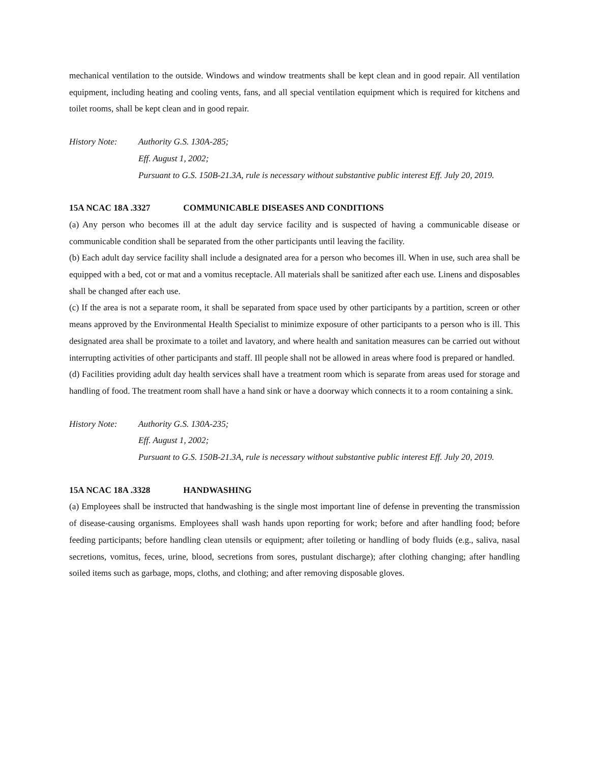mechanical ventilation to the outside. Windows and window treatments shall be kept clean and in good repair. All ventilation equipment, including heating and cooling vents, fans, and all special ventilation equipment which is required for kitchens and toilet rooms, shall be kept clean and in good repair.
History Note: Authority G.S. 130A-285;
Eff. August 1, 2002;
Pursuant to G.S. 150B-21.3A, rule is necessary without substantive public interest Eff. July 20, 2019.
15A NCAC 18A .3327 COMMUNICABLE DISEASES AND CONDITIONS
(a) Any person who becomes ill at the adult day service facility and is suspected of having a communicable disease or communicable condition shall be separated from the other participants until leaving the facility.
(b) Each adult day service facility shall include a designated area for a person who becomes ill. When in use, such area shall be equipped with a bed, cot or mat and a vomitus receptacle. All materials shall be sanitized after each use. Linens and disposables shall be changed after each use.
(c) If the area is not a separate room, it shall be separated from space used by other participants by a partition, screen or other means approved by the Environmental Health Specialist to minimize exposure of other participants to a person who is ill. This designated area shall be proximate to a toilet and lavatory, and where health and sanitation measures can be carried out without interrupting activities of other participants and staff. Ill people shall not be allowed in areas where food is prepared or handled.
(d) Facilities providing adult day health services shall have a treatment room which is separate from areas used for storage and handling of food. The treatment room shall have a hand sink or have a doorway which connects it to a room containing a sink.
History Note: Authority G.S. 130A-235;
Eff. August 1, 2002;
Pursuant to G.S. 150B-21.3A, rule is necessary without substantive public interest Eff. July 20, 2019.
15A NCAC 18A .3328 HANDWASHING
(a) Employees shall be instructed that handwashing is the single most important line of defense in preventing the transmission of disease-causing organisms. Employees shall wash hands upon reporting for work; before and after handling food; before feeding participants; before handling clean utensils or equipment; after toileting or handling of body fluids (e.g., saliva, nasal secretions, vomitus, feces, urine, blood, secretions from sores, pustulant discharge); after clothing changing; after handling soiled items such as garbage, mops, cloths, and clothing; and after removing disposable gloves.